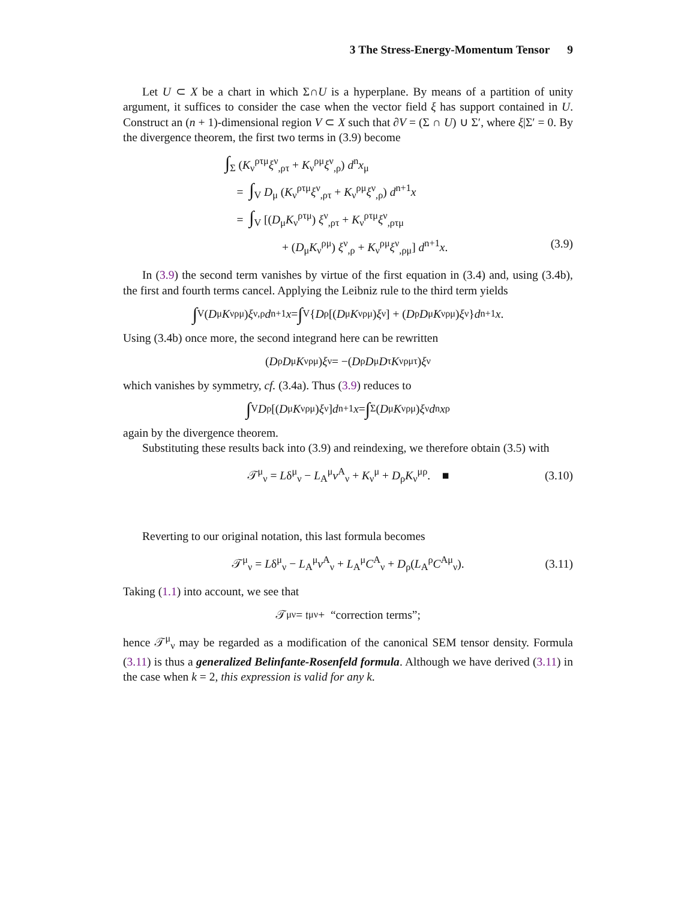3 The Stress-Energy-Momentum Tensor 9
Let U ⊂ X be a chart in which Σ∩U is a hyperplane. By means of a partition of unity argument, it suffices to consider the case when the vector field ξ has support contained in U. Construct an (n + 1)-dimensional region V ⊂ X such that ∂V = (Σ ∩ U) ∪ Σ′, where ξ|Σ′ = 0. By the divergence theorem, the first two terms in (3.9) become
∫<sub>Σ</sub> (K<sub>ν</sub><sup>ρτμ</sup>ξ<sup>ν</sup><sub>,ρτ</sub> + K<sub>ν</sub><sup>ρμ</sup>ξ<sup>ν</sup><sub>,ρ</sub>) d<sup>n</sup>x<sub>μ</sub>
= ∫<sub>V</sub> D<sub>μ</sub> (K<sub>ν</sub><sup>ρτμ</sup>ξ<sup>ν</sup><sub>,ρτ</sub> + K<sub>ν</sub><sup>ρμ</sup>ξ<sup>ν</sup><sub>,ρ</sub>) d<sup>n+1</sup>x
= ∫<sub>V</sub> [(D<sub>μ</sub>K<sub>ν</sub><sup>ρτμ</sup>) ξ<sup>ν</sup><sub>,ρτ</sub> + K<sub>ν</sub><sup>ρτμ</sup>ξ<sup>ν</sup><sub>,ρτμ</sub>
+ (D<sub>μ</sub>K<sub>ν</sub><sup>ρμ</sup>) ξ<sup>ν</sup><sub>,ρ</sub> + K<sub>ν</sub><sup>ρμ</sup>ξ<sup>ν</sup><sub>,ρμ</sub>] d<sup>n+1</sup>x. (3.9)
In (3.9) the second term vanishes by virtue of the first equation in (3.4) and, using (3.4b), the first and fourth terms cancel. Applying the Leibniz rule to the third term yields
∫<sub>V</sub> (D<sub>μ</sub> K<sub>ν</sub><sup>ρμ</sup>) ξ<sup>ν</sup><sub>,ρ</sub> d<sup>n+1</sup> x = ∫<sub>V</sub> { D<sub>ρ</sub> [(D<sub>μ</sub> K<sub>ν</sub><sup>ρμ</sup>) ξ<sup>ν</sup>] + (D<sub>ρ</sub> D<sub>μ</sub> K<sub>ν</sub><sup>ρμ</sup>) ξ<sup>ν</sup>} d<sup>n+1</sup> x.
Using (3.4b) once more, the second integrand here can be rewritten
(D<sub>ρ</sub> D<sub>μ</sub> K<sub>ν</sub><sup>ρμ</sup>) ξ<sup>ν</sup> = −(D<sub>ρ</sub> D<sub>μ</sub> D<sub>τ</sub> K<sub>ν</sub><sup>ρμτ</sup>) ξ<sup>ν</sup>
which vanishes by symmetry, cf. (3.4a). Thus (3.9) reduces to
∫<sub>V</sub> D<sub>ρ</sub>[(D<sub>μ</sub> K<sub>ν</sub><sup>ρμ</sup>) ξ<sup>ν</sup>] d<sup>n+1</sup> x = ∫<sub>Σ</sub> (D<sub>μ</sub> K<sub>ν</sub><sup>ρμ</sup>) ξ<sup>ν</sup> d<sup>n</sup> x<sub>ρ</sub>
again by the divergence theorem.
Substituting these results back into (3.9) and reindexing, we therefore obtain (3.5) with
𝒯<sup>μ</sup><sub>ν</sub> = Lδ<sup>μ</sup><sub>ν</sub> − L<sub>A</sub><sup>μ</sup>v<sup>A</sup><sub>ν</sub> + K<sub>ν</sub><sup>μ</sup> + D<sub>ρ</sub>K<sub>ν</sub><sup>μρ</sup>. ■ (3.10)
Reverting to our original notation, this last formula becomes
𝒯<sup>μ</sup><sub>ν</sub> = Lδ<sup>μ</sup><sub>ν</sub> − L<sub>A</sub><sup>μ</sup>v<sup>A</sup><sub>ν</sub> + L<sub>A</sub><sup>μ</sup>C<sup>A</sup><sub>ν</sub> + D<sub>ρ</sub>(L<sub>A</sub><sup>ρ</sup>C<sup>Aμ</sup><sub>ν</sub>). (3.11)
Taking (1.1) into account, we see that
𝒯<sup>μ</sup><sub>ν</sub> = 𝔱<sup>μ</sup><sub>ν</sub> + “correction terms”;
hence 𝒯<sup>μ</sup><sub>ν</sub> may be regarded as a modification of the canonical SEM tensor density. Formula (3.11) is thus a generalized Belinfante-Rosenfeld formula. Although we have derived (3.11) in the case when k = 2, this expression is valid for any k.